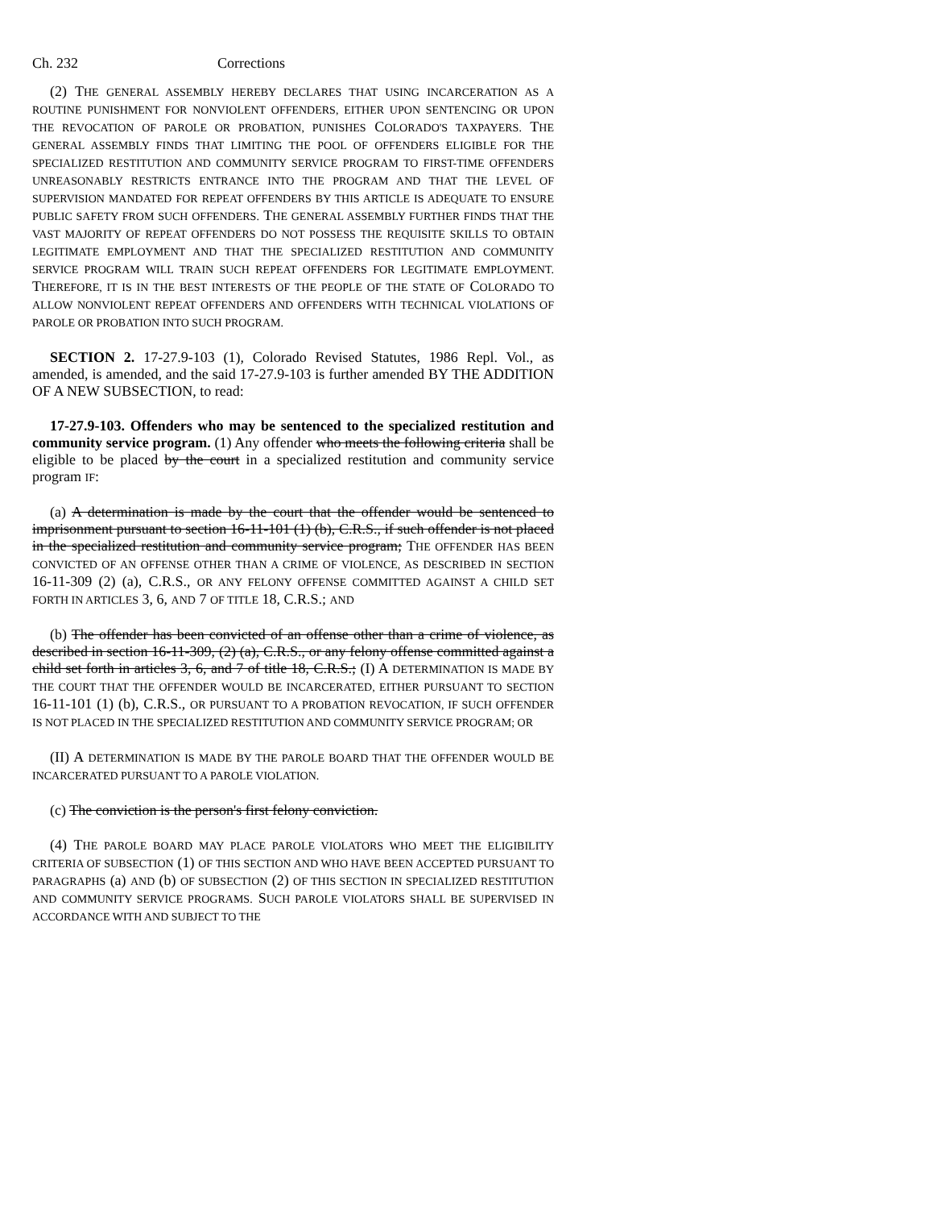Ch. 232 Corrections
(2) THE GENERAL ASSEMBLY HEREBY DECLARES THAT USING INCARCERATION AS A ROUTINE PUNISHMENT FOR NONVIOLENT OFFENDERS, EITHER UPON SENTENCING OR UPON THE REVOCATION OF PAROLE OR PROBATION, PUNISHES COLORADO'S TAXPAYERS. THE GENERAL ASSEMBLY FINDS THAT LIMITING THE POOL OF OFFENDERS ELIGIBLE FOR THE SPECIALIZED RESTITUTION AND COMMUNITY SERVICE PROGRAM TO FIRST-TIME OFFENDERS UNREASONABLY RESTRICTS ENTRANCE INTO THE PROGRAM AND THAT THE LEVEL OF SUPERVISION MANDATED FOR REPEAT OFFENDERS BY THIS ARTICLE IS ADEQUATE TO ENSURE PUBLIC SAFETY FROM SUCH OFFENDERS. THE GENERAL ASSEMBLY FURTHER FINDS THAT THE VAST MAJORITY OF REPEAT OFFENDERS DO NOT POSSESS THE REQUISITE SKILLS TO OBTAIN LEGITIMATE EMPLOYMENT AND THAT THE SPECIALIZED RESTITUTION AND COMMUNITY SERVICE PROGRAM WILL TRAIN SUCH REPEAT OFFENDERS FOR LEGITIMATE EMPLOYMENT. THEREFORE, IT IS IN THE BEST INTERESTS OF THE PEOPLE OF THE STATE OF COLORADO TO ALLOW NONVIOLENT REPEAT OFFENDERS AND OFFENDERS WITH TECHNICAL VIOLATIONS OF PAROLE OR PROBATION INTO SUCH PROGRAM.
SECTION 2. 17-27.9-103 (1), Colorado Revised Statutes, 1986 Repl. Vol., as amended, is amended, and the said 17-27.9-103 is further amended BY THE ADDITION OF A NEW SUBSECTION, to read:
17-27.9-103. Offenders who may be sentenced to the specialized restitution and community service program. (1) Any offender who meets the following criteria shall be eligible to be placed by the court in a specialized restitution and community service program IF:
(a) A determination is made by the court that the offender would be sentenced to imprisonment pursuant to section 16-11-101 (1) (b), C.R.S., if such offender is not placed in the specialized restitution and community service program; THE OFFENDER HAS BEEN CONVICTED OF AN OFFENSE OTHER THAN A CRIME OF VIOLENCE, AS DESCRIBED IN SECTION 16-11-309 (2) (a), C.R.S., OR ANY FELONY OFFENSE COMMITTED AGAINST A CHILD SET FORTH IN ARTICLES 3, 6, AND 7 OF TITLE 18, C.R.S.; AND
(b) The offender has been convicted of an offense other than a crime of violence, as described in section 16-11-309, (2) (a), C.R.S., or any felony offense committed against a child set forth in articles 3, 6, and 7 of title 18, C.R.S.; (I) A DETERMINATION IS MADE BY THE COURT THAT THE OFFENDER WOULD BE INCARCERATED, EITHER PURSUANT TO SECTION 16-11-101 (1) (b), C.R.S., OR PURSUANT TO A PROBATION REVOCATION, IF SUCH OFFENDER IS NOT PLACED IN THE SPECIALIZED RESTITUTION AND COMMUNITY SERVICE PROGRAM; OR
(II) A DETERMINATION IS MADE BY THE PAROLE BOARD THAT THE OFFENDER WOULD BE INCARCERATED PURSUANT TO A PAROLE VIOLATION.
(c) The conviction is the person's first felony conviction.
(4) THE PAROLE BOARD MAY PLACE PAROLE VIOLATORS WHO MEET THE ELIGIBILITY CRITERIA OF SUBSECTION (1) OF THIS SECTION AND WHO HAVE BEEN ACCEPTED PURSUANT TO PARAGRAPHS (a) AND (b) OF SUBSECTION (2) OF THIS SECTION IN SPECIALIZED RESTITUTION AND COMMUNITY SERVICE PROGRAMS. SUCH PAROLE VIOLATORS SHALL BE SUPERVISED IN ACCORDANCE WITH AND SUBJECT TO THE